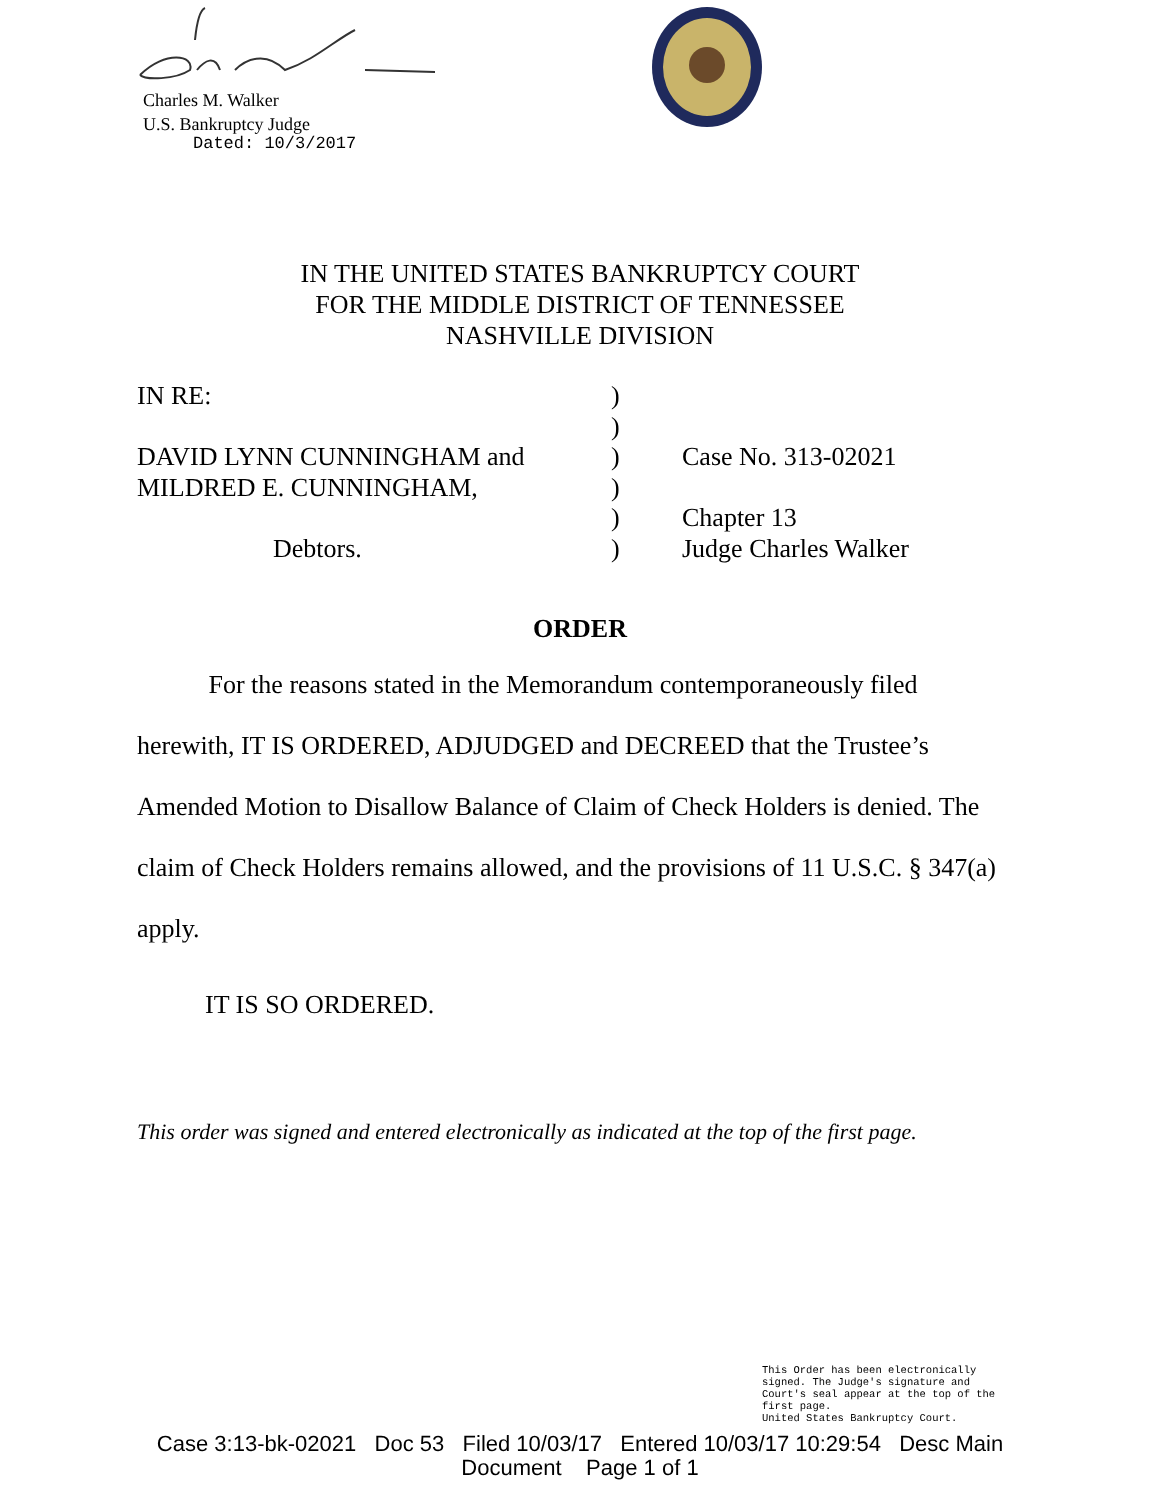Charles M. Walker
U.S. Bankruptcy Judge
Dated: 10/3/2017
IN THE UNITED STATES BANKRUPTCY COURT
FOR THE MIDDLE DISTRICT OF TENNESSEE
NASHVILLE DIVISION
| IN RE: | ) | |
| | ) | |
| DAVID LYNN CUNNINGHAM and | ) | Case No. 313-02021 |
| MILDRED E. CUNNINGHAM, | ) | |
| | ) | Chapter 13 |
| Debtors. | ) | Judge Charles Walker |
ORDER
For the reasons stated in the Memorandum contemporaneously filed herewith, IT IS ORDERED, ADJUDGED and DECREED that the Trustee’s Amended Motion to Disallow Balance of Claim of Check Holders is denied. The claim of Check Holders remains allowed, and the provisions of 11 U.S.C. § 347(a) apply.
IT IS SO ORDERED.
This order was signed and entered electronically as indicated at the top of the first page.
This Order has been electronically
signed. The Judge's signature and
Court's seal appear at the top of the
first page.
United States Bankruptcy Court.
Case 3:13-bk-02021 Doc 53 Filed 10/03/17 Entered 10/03/17 10:29:54 Desc Main
Document Page 1 of 1